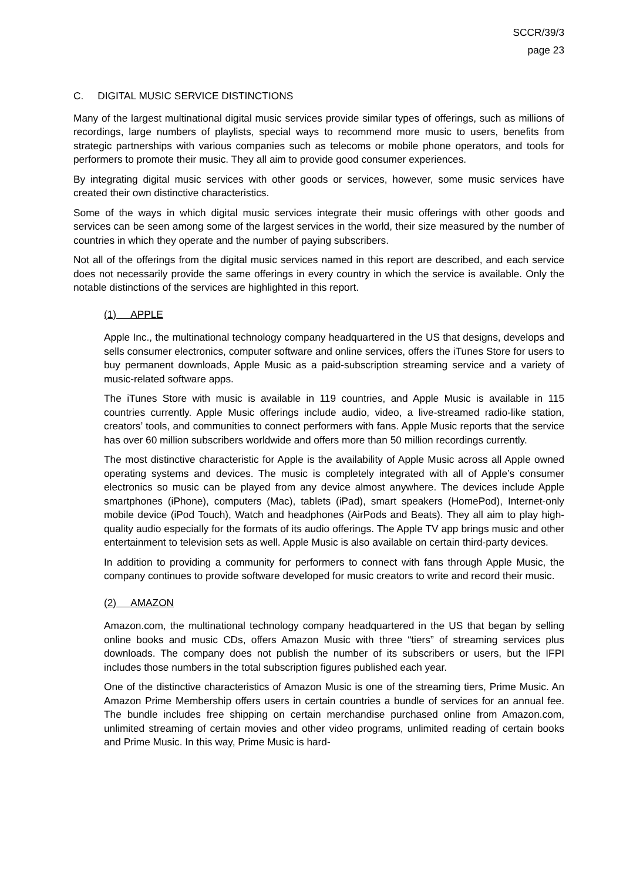SCCR/39/3
page 23
C. DIGITAL MUSIC SERVICE DISTINCTIONS
Many of the largest multinational digital music services provide similar types of offerings, such as millions of recordings, large numbers of playlists, special ways to recommend more music to users, benefits from strategic partnerships with various companies such as telecoms or mobile phone operators, and tools for performers to promote their music. They all aim to provide good consumer experiences.
By integrating digital music services with other goods or services, however, some music services have created their own distinctive characteristics.
Some of the ways in which digital music services integrate their music offerings with other goods and services can be seen among some of the largest services in the world, their size measured by the number of countries in which they operate and the number of paying subscribers.
Not all of the offerings from the digital music services named in this report are described, and each service does not necessarily provide the same offerings in every country in which the service is available. Only the notable distinctions of the services are highlighted in this report.
(1) APPLE
Apple Inc., the multinational technology company headquartered in the US that designs, develops and sells consumer electronics, computer software and online services, offers the iTunes Store for users to buy permanent downloads, Apple Music as a paid-subscription streaming service and a variety of music-related software apps.
The iTunes Store with music is available in 119 countries, and Apple Music is available in 115 countries currently. Apple Music offerings include audio, video, a live-streamed radio-like station, creators’ tools, and communities to connect performers with fans. Apple Music reports that the service has over 60 million subscribers worldwide and offers more than 50 million recordings currently.
The most distinctive characteristic for Apple is the availability of Apple Music across all Apple owned operating systems and devices. The music is completely integrated with all of Apple’s consumer electronics so music can be played from any device almost anywhere. The devices include Apple smartphones (iPhone), computers (Mac), tablets (iPad), smart speakers (HomePod), Internet-only mobile device (iPod Touch), Watch and headphones (AirPods and Beats). They all aim to play high-quality audio especially for the formats of its audio offerings. The Apple TV app brings music and other entertainment to television sets as well. Apple Music is also available on certain third-party devices.
In addition to providing a community for performers to connect with fans through Apple Music, the company continues to provide software developed for music creators to write and record their music.
(2) AMAZON
Amazon.com, the multinational technology company headquartered in the US that began by selling online books and music CDs, offers Amazon Music with three “tiers” of streaming services plus downloads. The company does not publish the number of its subscribers or users, but the IFPI includes those numbers in the total subscription figures published each year.
One of the distinctive characteristics of Amazon Music is one of the streaming tiers, Prime Music. An Amazon Prime Membership offers users in certain countries a bundle of services for an annual fee. The bundle includes free shipping on certain merchandise purchased online from Amazon.com, unlimited streaming of certain movies and other video programs, unlimited reading of certain books and Prime Music. In this way, Prime Music is hard-